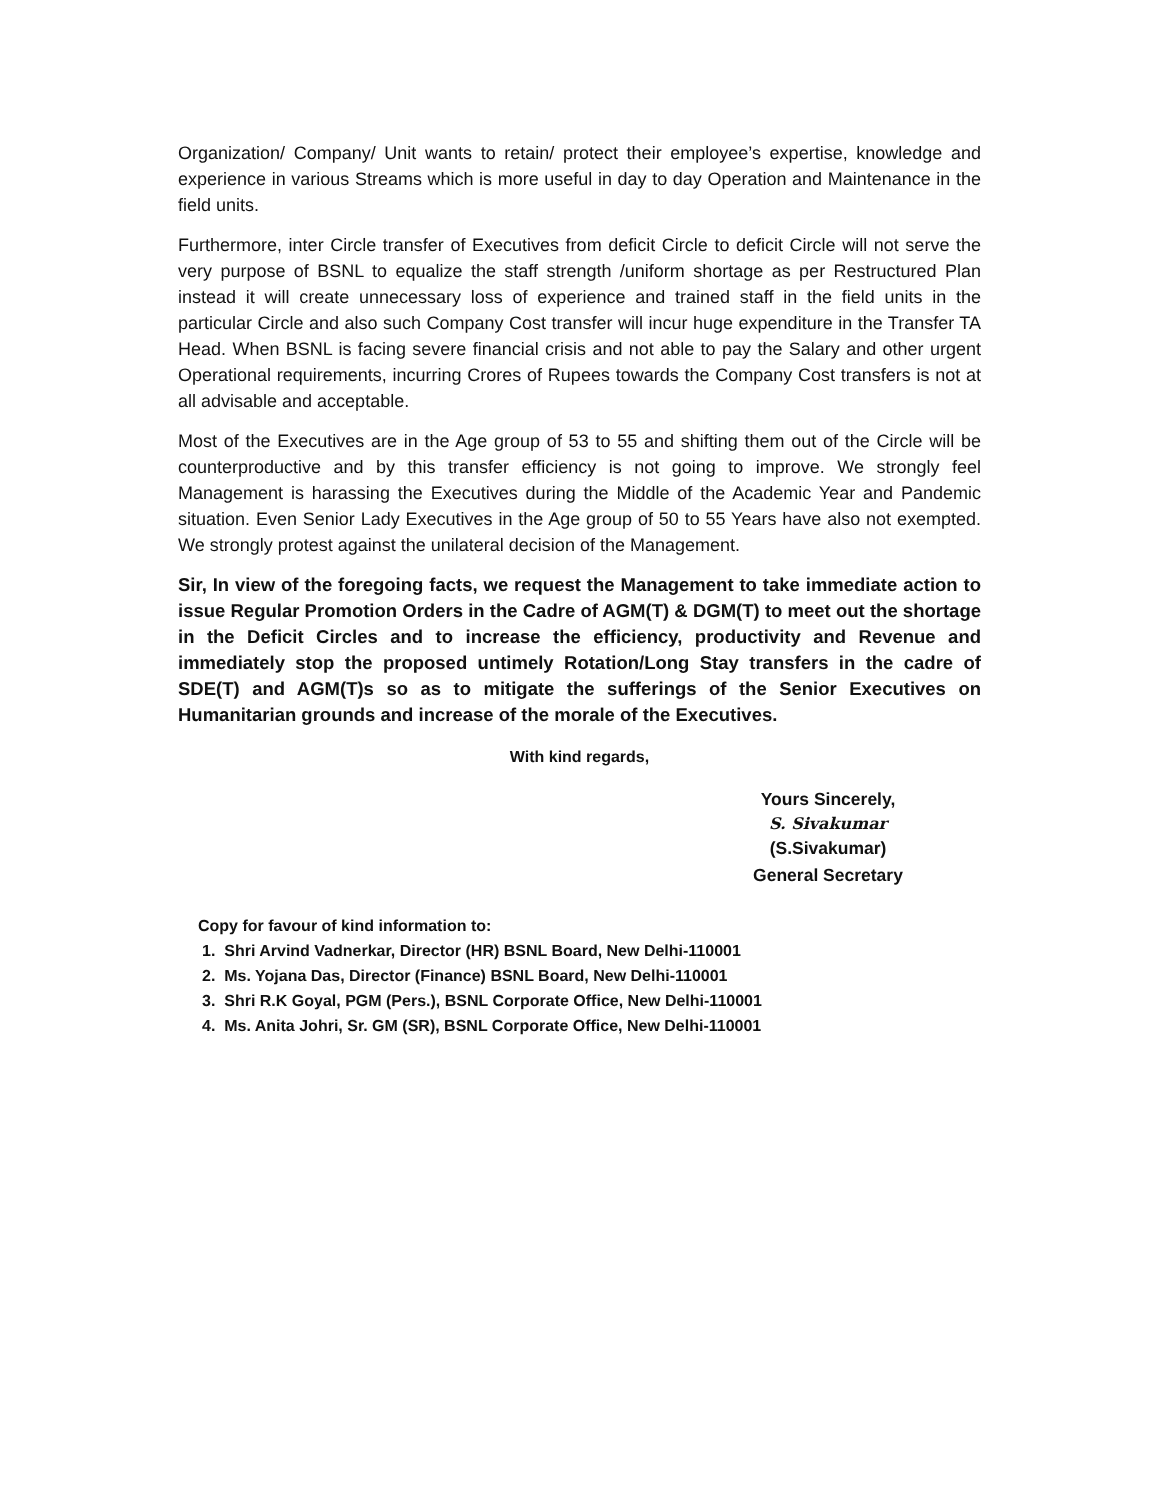Organization/ Company/ Unit wants to retain/ protect their employee’s expertise, knowledge and experience in various Streams which is more useful in day to day Operation and Maintenance in the field units.
Furthermore, inter Circle transfer of Executives from deficit Circle to deficit Circle will not serve the very purpose of BSNL to equalize the staff strength /uniform shortage as per Restructured Plan instead it will create unnecessary loss of experience and trained staff in the field units in the particular Circle and also such Company Cost transfer will incur huge expenditure in the Transfer TA Head. When BSNL is facing severe financial crisis and not able to pay the Salary and other urgent Operational requirements, incurring Crores of Rupees towards the Company Cost transfers is not at all advisable and acceptable.
Most of the Executives are in the Age group of 53 to 55 and shifting them out of the Circle will be counterproductive and by this transfer efficiency is not going to improve. We strongly feel Management is harassing the Executives during the Middle of the Academic Year and Pandemic situation. Even Senior Lady Executives in the Age group of 50 to 55 Years have also not exempted. We strongly protest against the unilateral decision of the Management.
Sir, In view of the foregoing facts, we request the Management to take immediate action to issue Regular Promotion Orders in the Cadre of AGM(T) & DGM(T) to meet out the shortage in the Deficit Circles and to increase the efficiency, productivity and Revenue and immediately stop the proposed untimely Rotation/Long Stay transfers in the cadre of SDE(T) and AGM(T)s so as to mitigate the sufferings of the Senior Executives on Humanitarian grounds and increase of the morale of the Executives.
With kind regards,
Yours Sincerely,
S. Sivakumar
(S.Sivakumar)
General Secretary
Copy for favour of kind information to:
1. Shri Arvind Vadnerkar, Director (HR) BSNL Board, New Delhi-110001
2. Ms. Yojana Das, Director (Finance) BSNL Board, New Delhi-110001
3. Shri R.K Goyal, PGM (Pers.), BSNL Corporate Office, New Delhi-110001
4. Ms. Anita Johri, Sr. GM (SR), BSNL Corporate Office, New Delhi-110001